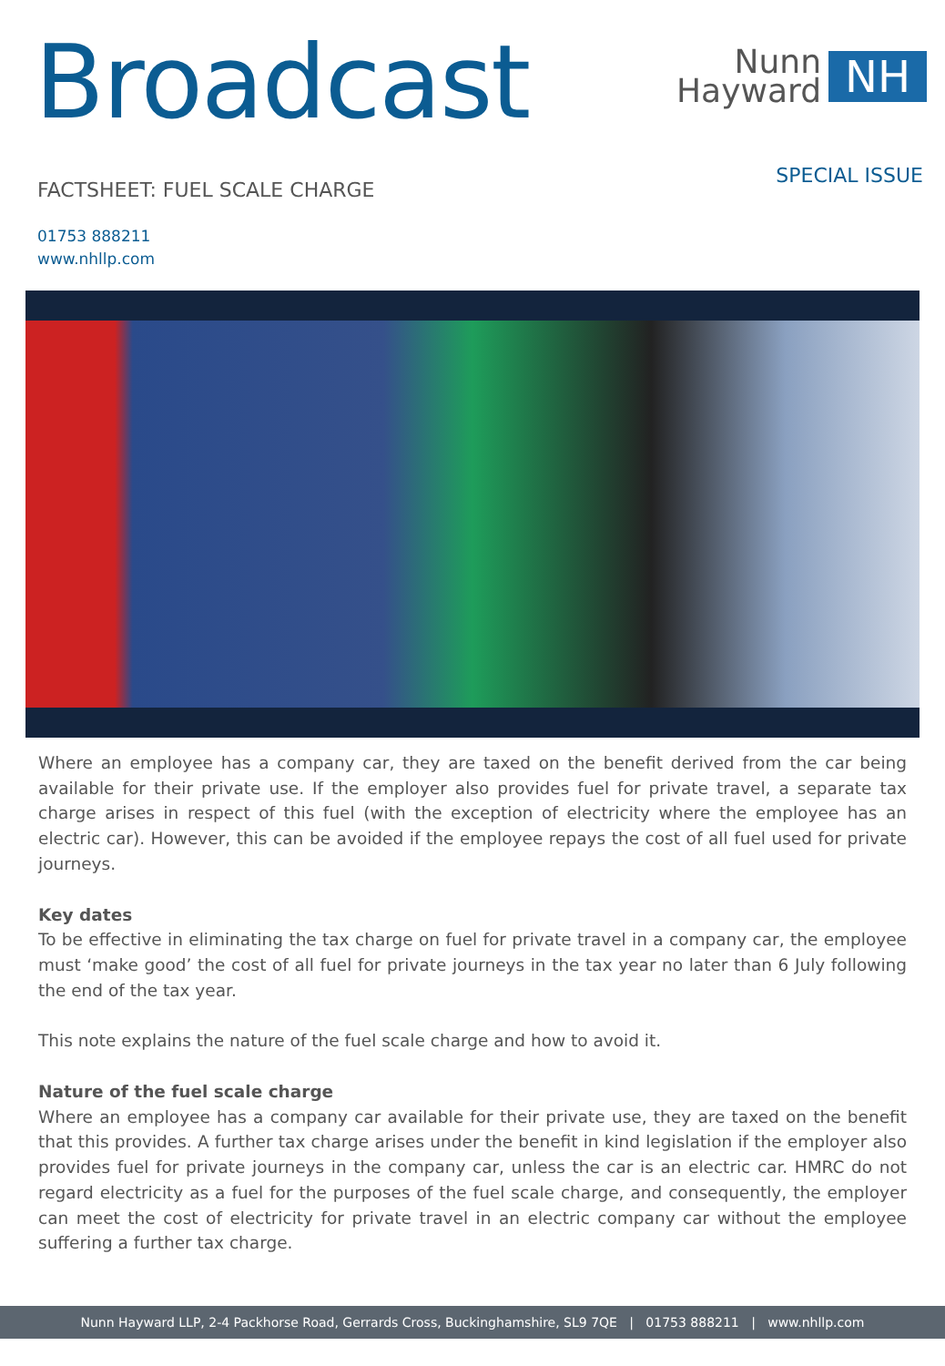Broadcast
Nunn
Hayward
NH
FACTSHEET: FUEL SCALE CHARGE
SPECIAL ISSUE
01753 888211
www.nhllp.com
Where an employee has a company car, they are taxed on the benefit derived from the car being available for their private use. If the employer also provides fuel for private travel, a separate tax charge arises in respect of this fuel (with the exception of electricity where the employee has an electric car). However, this can be avoided if the employee repays the cost of all fuel used for private journeys.
Key dates
To be effective in eliminating the tax charge on fuel for private travel in a company car, the employee must ‘make good’ the cost of all fuel for private journeys in the tax year no later than 6 July following the end of the tax year.
This note explains the nature of the fuel scale charge and how to avoid it.
Nature of the fuel scale charge
Where an employee has a company car available for their private use, they are taxed on the benefit that this provides. A further tax charge arises under the benefit in kind legislation if the employer also provides fuel for private journeys in the company car, unless the car is an electric car. HMRC do not regard electricity as a fuel for the purposes of the fuel scale charge, and consequently, the employer can meet the cost of electricity for private travel in an electric company car without the employee suffering a further tax charge.
Nunn Hayward LLP, 2-4 Packhorse Road, Gerrards Cross, Buckinghamshire, SL9 7QE | 01753 888211 | www.nhllp.com